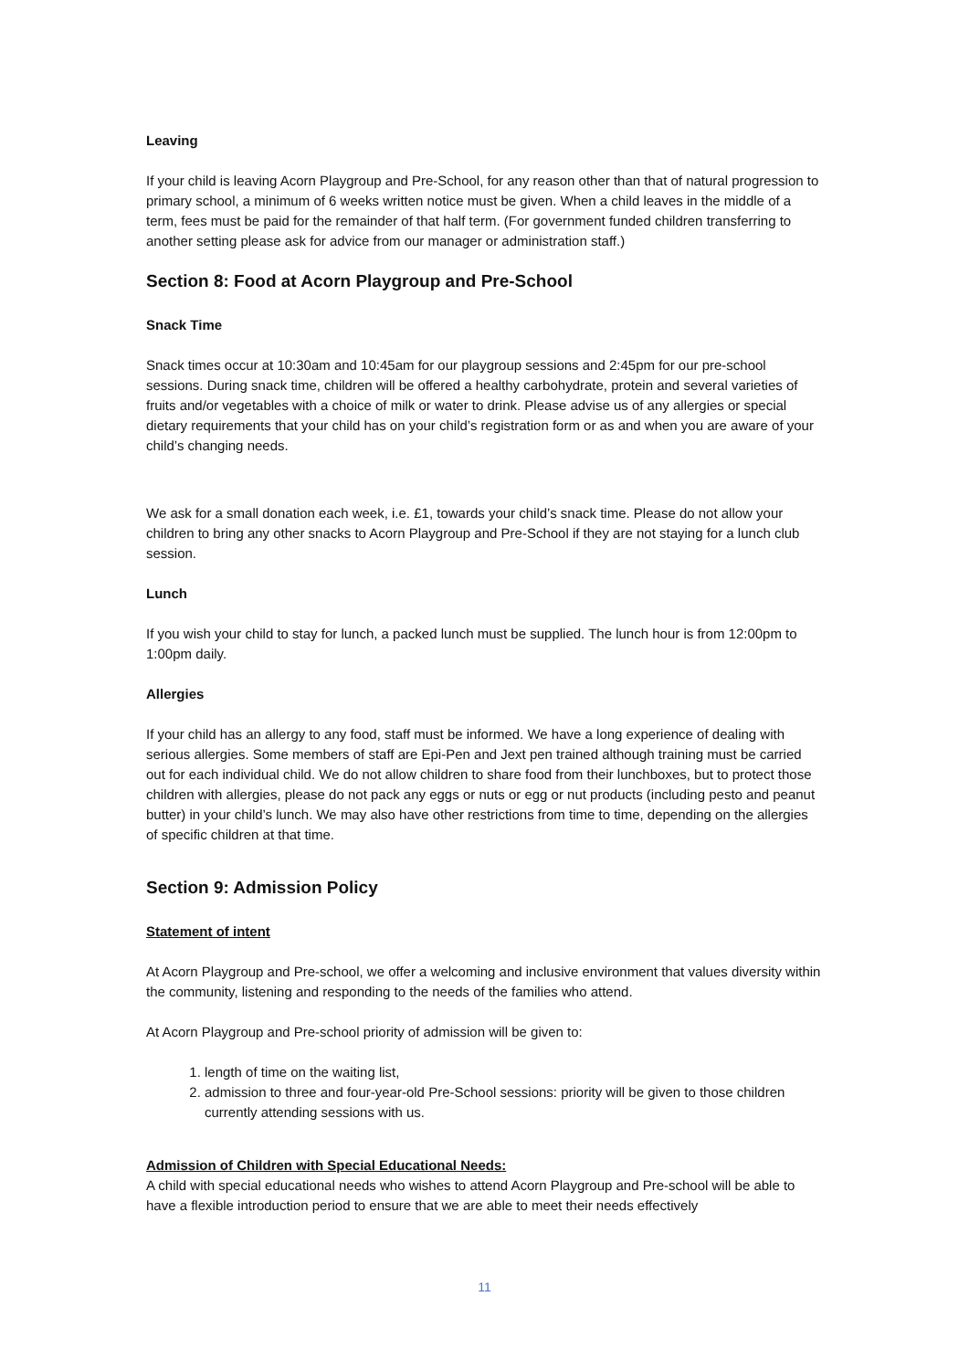Leaving
If your child is leaving Acorn Playgroup and Pre-School, for any reason other than that of natural progression to primary school, a minimum of 6 weeks written notice must be given. When a child leaves in the middle of a term, fees must be paid for the remainder of that half term. (For government funded children transferring to another setting please ask for advice from our manager or administration staff.)
Section 8: Food at Acorn Playgroup and Pre-School
Snack Time
Snack times occur at 10:30am and 10:45am for our playgroup sessions and 2:45pm for our pre-school sessions. During snack time, children will be offered a healthy carbohydrate, protein and several varieties of fruits and/or vegetables with a choice of milk or water to drink. Please advise us of any allergies or special dietary requirements that your child has on your child’s registration form or as and when you are aware of your child’s changing needs.
We ask for a small donation each week, i.e. £1, towards your child’s snack time. Please do not allow your children to bring any other snacks to Acorn Playgroup and Pre-School if they are not staying for a lunch club session.
Lunch
If you wish your child to stay for lunch, a packed lunch must be supplied. The lunch hour is from 12:00pm to 1:00pm daily.
Allergies
If your child has an allergy to any food, staff must be informed. We have a long experience of dealing with serious allergies. Some members of staff are Epi-Pen and Jext pen trained although training must be carried out for each individual child. We do not allow children to share food from their lunchboxes, but to protect those children with allergies, please do not pack any eggs or nuts or egg or nut products (including pesto and peanut butter) in your child’s lunch. We may also have other restrictions from time to time, depending on the allergies of specific children at that time.
Section 9: Admission Policy
Statement of intent
At Acorn Playgroup and Pre-school, we offer a welcoming and inclusive environment that values diversity within the community, listening and responding to the needs of the families who attend.
At Acorn Playgroup and Pre-school priority of admission will be given to:
1. length of time on the waiting list,
2. admission to three and four-year-old Pre-School sessions: priority will be given to those children currently attending sessions with us.
Admission of Children with Special Educational Needs:
A child with special educational needs who wishes to attend Acorn Playgroup and Pre-school will be able to have a flexible introduction period to ensure that we are able to meet their needs effectively
11